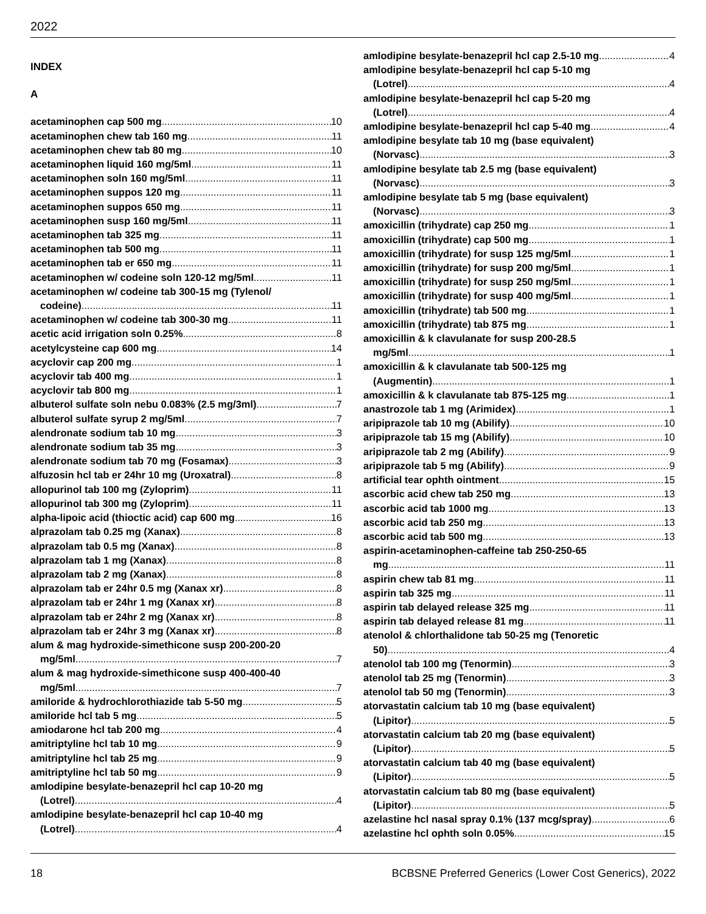2022
INDEX
A
acetaminophen cap 500 mg 10
acetaminophen chew tab 160 mg 11
acetaminophen chew tab 80 mg 10
acetaminophen liquid 160 mg/5ml 11
acetaminophen soln 160 mg/5ml 11
acetaminophen suppos 120 mg 11
acetaminophen suppos 650 mg 11
acetaminophen susp 160 mg/5ml 11
acetaminophen tab 325 mg 11
acetaminophen tab 500 mg 11
acetaminophen tab er 650 mg 11
acetaminophen w/ codeine soln 120-12 mg/5ml 11
acetaminophen w/ codeine tab 300-15 mg (Tylenol/
codeine) 11
acetaminophen w/ codeine tab 300-30 mg 11
acetic acid irrigation soln 0.25% 8
acetylcysteine cap 600 mg 14
acyclovir cap 200 mg 1
acyclovir tab 400 mg 1
acyclovir tab 800 mg 1
albuterol sulfate soln nebu 0.083% (2.5 mg/3ml) 7
albuterol sulfate syrup 2 mg/5ml 7
alendronate sodium tab 10 mg 3
alendronate sodium tab 35 mg 3
alendronate sodium tab 70 mg (Fosamax) 3
alfuzosin hcl tab er 24hr 10 mg (Uroxatral) 8
allopurinol tab 100 mg (Zyloprim) 11
allopurinol tab 300 mg (Zyloprim) 11
alpha-lipoic acid (thioctic acid) cap 600 mg 16
alprazolam tab 0.25 mg (Xanax) 8
alprazolam tab 0.5 mg (Xanax) 8
alprazolam tab 1 mg (Xanax) 8
alprazolam tab 2 mg (Xanax) 8
alprazolam tab er 24hr 0.5 mg (Xanax xr) 8
alprazolam tab er 24hr 1 mg (Xanax xr) 8
alprazolam tab er 24hr 2 mg (Xanax xr) 8
alprazolam tab er 24hr 3 mg (Xanax xr) 8
alum & mag hydroxide-simethicone susp 200-200-20
mg/5ml 7
alum & mag hydroxide-simethicone susp 400-400-40
mg/5ml 7
amiloride & hydrochlorothiazide tab 5-50 mg 5
amiloride hcl tab 5 mg 5
amiodarone hcl tab 200 mg 4
amitriptyline hcl tab 10 mg 9
amitriptyline hcl tab 25 mg 9
amitriptyline hcl tab 50 mg 9
amlodipine besylate-benazepril hcl cap 10-20 mg
(Lotrel) 4
amlodipine besylate-benazepril hcl cap 10-40 mg
(Lotrel) 4
amlodipine besylate-benazepril hcl cap 2.5-10 mg 4
amlodipine besylate-benazepril hcl cap 5-10 mg
(Lotrel) 4
amlodipine besylate-benazepril hcl cap 5-20 mg
(Lotrel) 4
amlodipine besylate-benazepril hcl cap 5-40 mg 4
amlodipine besylate tab 10 mg (base equivalent)
(Norvasc) 3
amlodipine besylate tab 2.5 mg (base equivalent)
(Norvasc) 3
amlodipine besylate tab 5 mg (base equivalent)
(Norvasc) 3
amoxicillin (trihydrate) cap 250 mg 1
amoxicillin (trihydrate) cap 500 mg 1
amoxicillin (trihydrate) for susp 125 mg/5ml 1
amoxicillin (trihydrate) for susp 200 mg/5ml 1
amoxicillin (trihydrate) for susp 250 mg/5ml 1
amoxicillin (trihydrate) for susp 400 mg/5ml 1
amoxicillin (trihydrate) tab 500 mg 1
amoxicillin (trihydrate) tab 875 mg 1
amoxicillin & k clavulanate for susp 200-28.5
mg/5ml 1
amoxicillin & k clavulanate tab 500-125 mg
(Augmentin) 1
amoxicillin & k clavulanate tab 875-125 mg 1
anastrozole tab 1 mg (Arimidex) 1
aripiprazole tab 10 mg (Abilify) 10
aripiprazole tab 15 mg (Abilify) 10
aripiprazole tab 2 mg (Abilify) 9
aripiprazole tab 5 mg (Abilify) 9
artificial tear ophth ointment 15
ascorbic acid chew tab 250 mg 13
ascorbic acid tab 1000 mg 13
ascorbic acid tab 250 mg 13
ascorbic acid tab 500 mg 13
aspirin-acetaminophen-caffeine tab 250-250-65
mg 11
aspirin chew tab 81 mg 11
aspirin tab 325 mg 11
aspirin tab delayed release 325 mg 11
aspirin tab delayed release 81 mg 11
atenolol & chlorthalidone tab 50-25 mg (Tenoretic
50) 4
atenolol tab 100 mg (Tenormin) 3
atenolol tab 25 mg (Tenormin) 3
atenolol tab 50 mg (Tenormin) 3
atorvastatin calcium tab 10 mg (base equivalent)
(Lipitor) 5
atorvastatin calcium tab 20 mg (base equivalent)
(Lipitor) 5
atorvastatin calcium tab 40 mg (base equivalent)
(Lipitor) 5
atorvastatin calcium tab 80 mg (base equivalent)
(Lipitor) 5
azelastine hcl nasal spray 0.1% (137 mcg/spray) 6
azelastine hcl ophth soln 0.05% 15
18 BCBSNE Preferred Generics (Lower Cost Generics), 2022